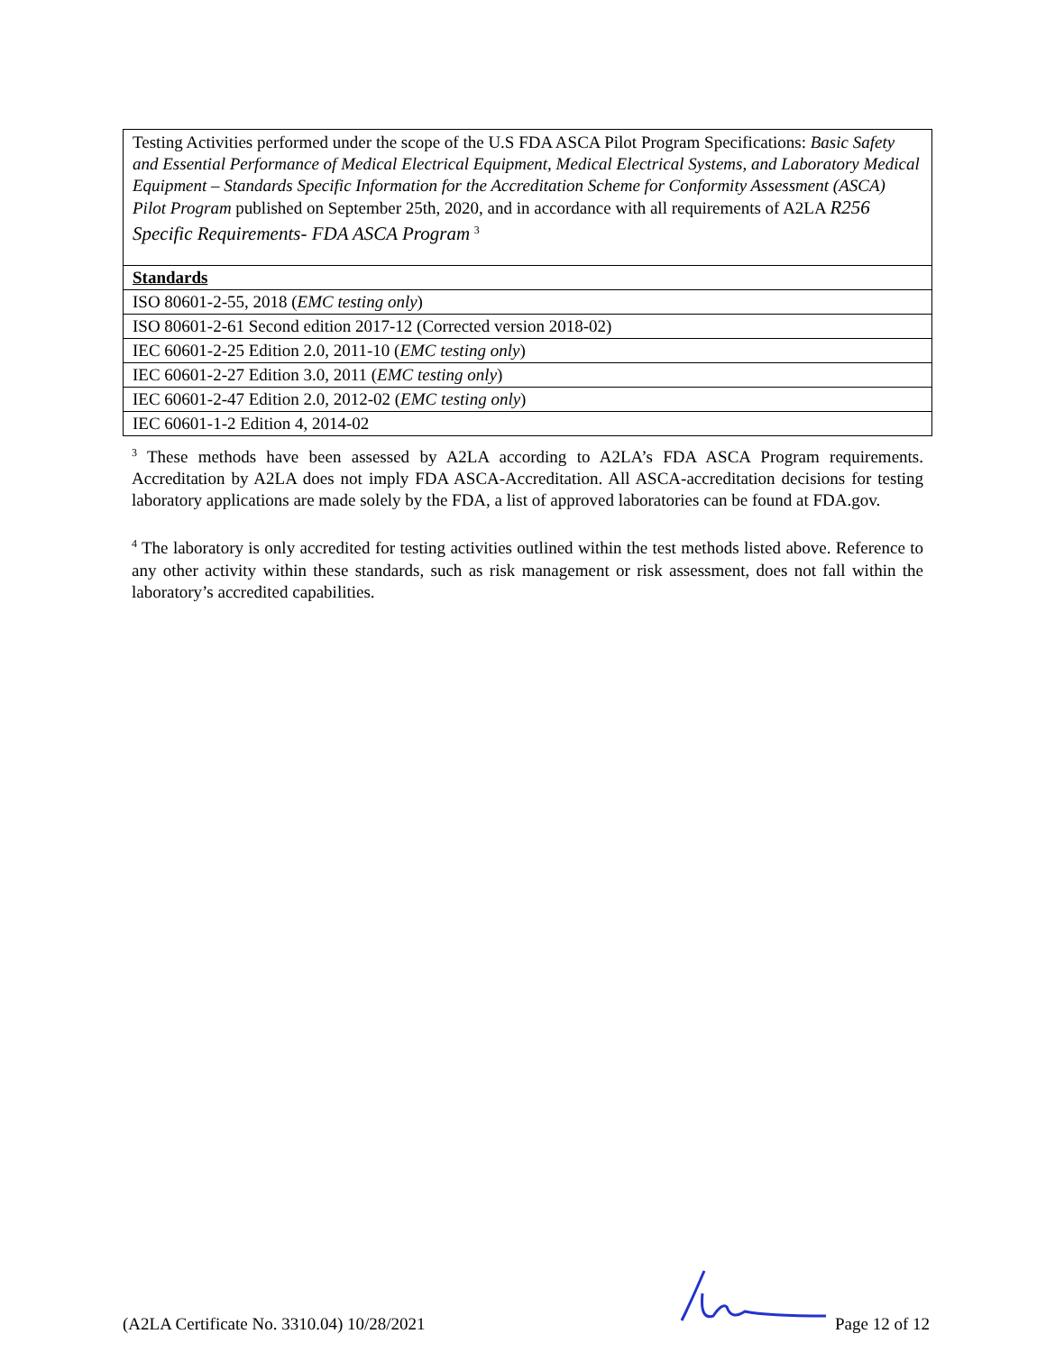| Testing Activities performed under the scope of the U.S FDA ASCA Pilot Program Specifications: Basic Safety and Essential Performance of Medical Electrical Equipment, Medical Electrical Systems, and Laboratory Medical Equipment – Standards Specific Information for the Accreditation Scheme for Conformity Assessment (ASCA) Pilot Program published on September 25th, 2020, and in accordance with all requirements of A2LA R256 Specific Requirements- FDA ASCA Program <sup>3</sup> |
| Standards |
| ISO 80601-2-55, 2018 ( EMC testing only ) |
| ISO 80601-2-61 Second edition 2017-12 (Corrected version 2018-02) |
| IEC 60601-2-25 Edition 2.0, 2011-10 ( EMC testing only ) |
| IEC 60601-2-27 Edition 3.0, 2011 ( EMC testing only ) |
| IEC 60601-2-47 Edition 2.0, 2012-02 ( EMC testing only ) |
| IEC 60601-1-2 Edition 4, 2014-02 |
<sup>3</sup> These methods have been assessed by A2LA according to A2LA’s FDA ASCA Program requirements. Accreditation by A2LA does not imply FDA ASCA-Accreditation. All ASCA-accreditation decisions for testing laboratory applications are made solely by the FDA, a list of approved laboratories can be found at FDA.gov.
<sup>4</sup> The laboratory is only accredited for testing activities outlined within the test methods listed above. Reference to any other activity within these standards, such as risk management or risk assessment, does not fall within the laboratory’s accredited capabilities.
(A2LA Certificate No. 3310.04) 10/28/2021 Page 12 of 12